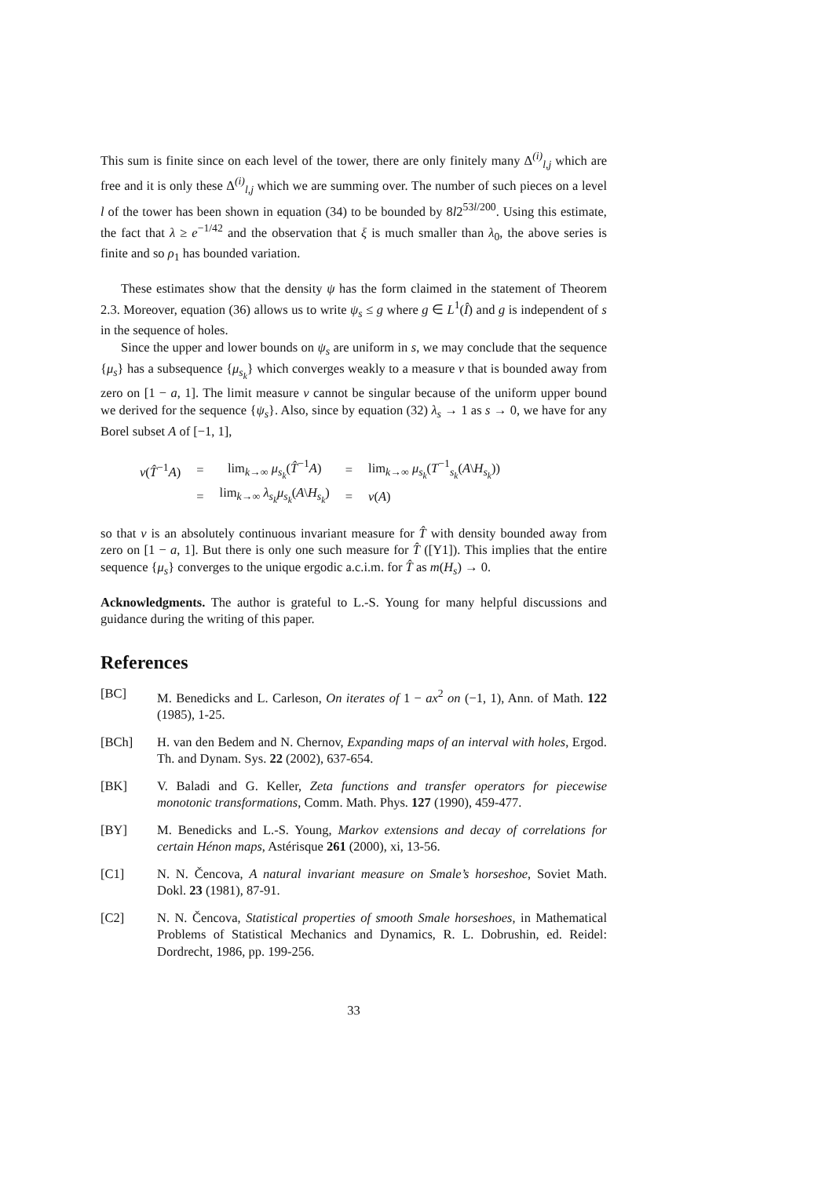This sum is finite since on each level of the tower, there are only finitely many Δ<sup>(i)</sup><sub>l,j</sub> which are free and it is only these Δ<sup>(i)</sup><sub>l,j</sub> which we are summing over. The number of such pieces on a level l of the tower has been shown in equation (34) to be bounded by 8l2<sup>53l/200</sup>. Using this estimate, the fact that λ ≥ e<sup>−1/42</sup> and the observation that ξ is much smaller than λ<sub>0</sub>, the above series is finite and so ρ<sub>1</sub> has bounded variation.
These estimates show that the density ψ has the form claimed in the statement of Theorem 2.3. Moreover, equation (36) allows us to write ψ<sub>s</sub> ≤ g where g ∈ L<sup>1</sup>(Î) and g is independent of s in the sequence of holes.
Since the upper and lower bounds on ψ<sub>s</sub> are uniform in s, we may conclude that the sequence {μ<sub>s</sub>} has a subsequence {μ<sub>s<sub>k</sub></sub>} which converges weakly to a measure ν that is bounded away from zero on [1 − a, 1]. The limit measure ν cannot be singular because of the uniform upper bound we derived for the sequence {ψ<sub>s</sub>}. Also, since by equation (32) λ<sub>s</sub> → 1 as s → 0, we have for any Borel subset A of [−1, 1],
| ν ( T̂<sup>−1</sup> A ) | = | lim<sub>k→∞</sub> μ<sub>s<sub>k</sub></sub> ( T̂<sup>−1</sup> A ) | = | lim<sub>k→∞</sub> μ<sub>s<sub>k</sub></sub> ( T<sup>−1</sup><sub>s<sub>k</sub></sub>( A \ H<sub>s<sub>k</sub></sub> )) |
| | = | lim<sub>k→∞</sub> λ<sub>s<sub>k</sub></sub>μ<sub>s<sub>k</sub></sub> ( A \ H<sub>s<sub>k</sub></sub> ) | = | ν ( A ) |
so that ν is an absolutely continuous invariant measure for T̂ with density bounded away from zero on [1 − a, 1]. But there is only one such measure for T̂ ([Y1]). This implies that the entire sequence {μ<sub>s</sub>} converges to the unique ergodic a.c.i.m. for T̂ as m(H<sub>s</sub>) → 0.
Acknowledgments. The author is grateful to L.-S. Young for many helpful discussions and guidance during the writing of this paper.
References
[BC] M. Benedicks and L. Carleson, On iterates of 1 − ax<sup>2</sup> on (−1, 1), Ann. of Math. 122 (1985), 1-25.
[BCh] H. van den Bedem and N. Chernov, Expanding maps of an interval with holes, Ergod. Th. and Dynam. Sys. 22 (2002), 637-654.
[BK] V. Baladi and G. Keller, Zeta functions and transfer operators for piecewise monotonic transformations, Comm. Math. Phys. 127 (1990), 459-477.
[BY] M. Benedicks and L.-S. Young, Markov extensions and decay of correlations for certain Hénon maps, Astérisque 261 (2000), xi, 13-56.
[C1] N. N. Čencova, A natural invariant measure on Smale’s horseshoe, Soviet Math. Dokl. 23 (1981), 87-91.
[C2] N. N. Čencova, Statistical properties of smooth Smale horseshoes, in Mathematical Problems of Statistical Mechanics and Dynamics, R. L. Dobrushin, ed. Reidel: Dordrecht, 1986, pp. 199-256.
33